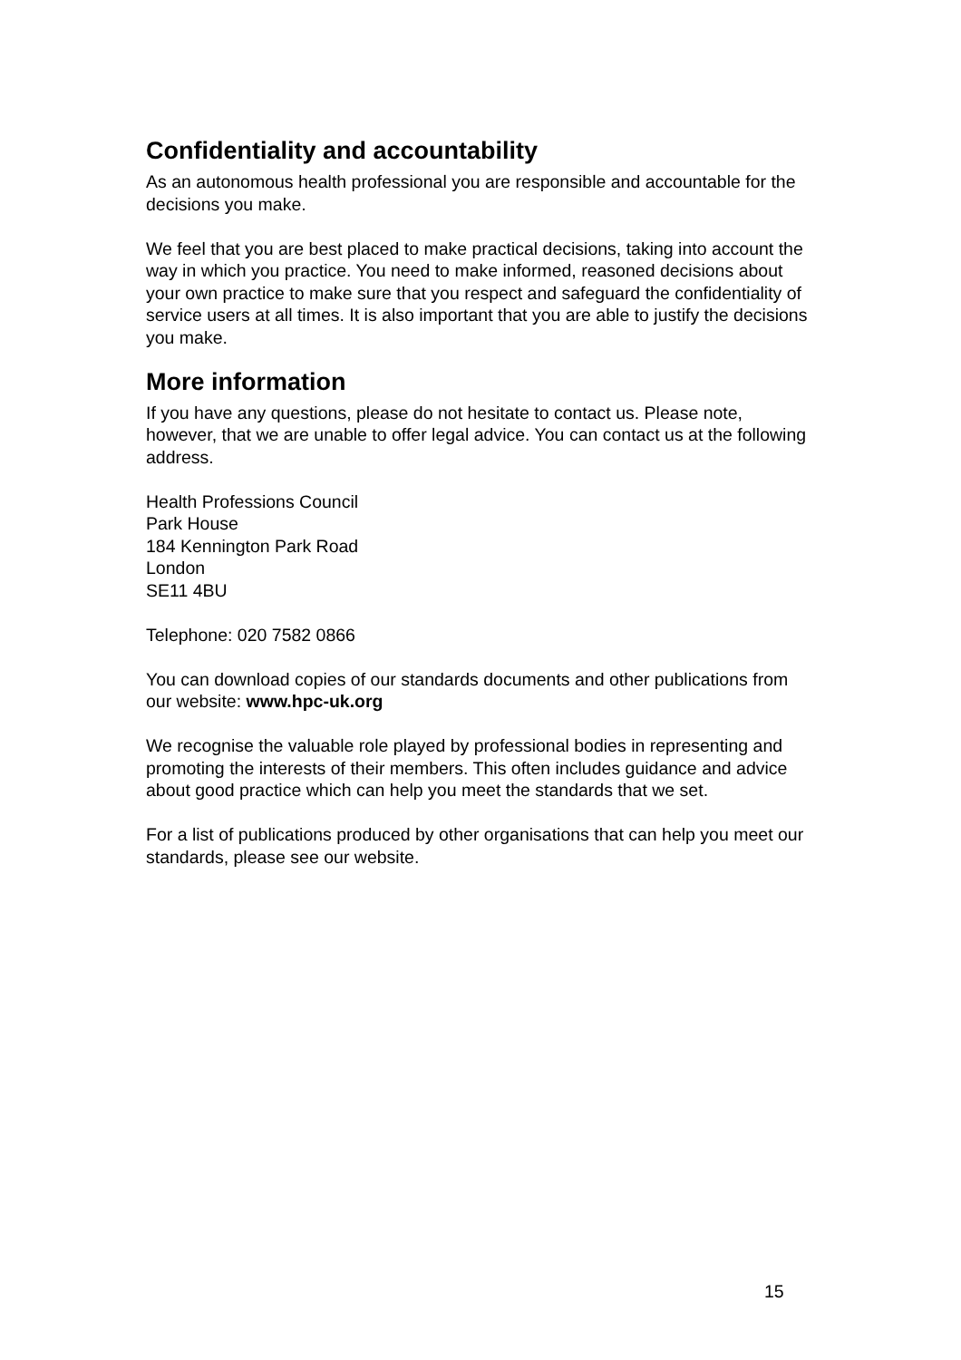Confidentiality and accountability
As an autonomous health professional you are responsible and accountable for the decisions you make.
We feel that you are best placed to make practical decisions, taking into account the way in which you practice. You need to make informed, reasoned decisions about your own practice to make sure that you respect and safeguard the confidentiality of service users at all times. It is also important that you are able to justify the decisions you make.
More information
If you have any questions, please do not hesitate to contact us. Please note, however, that we are unable to offer legal advice. You can contact us at the following address.
Health Professions Council
Park House
184 Kennington Park Road
London
SE11 4BU
Telephone: 020 7582 0866
You can download copies of our standards documents and other publications from our website: www.hpc-uk.org
We recognise the valuable role played by professional bodies in representing and promoting the interests of their members. This often includes guidance and advice about good practice which can help you meet the standards that we set.
For a list of publications produced by other organisations that can help you meet our standards, please see our website.
15